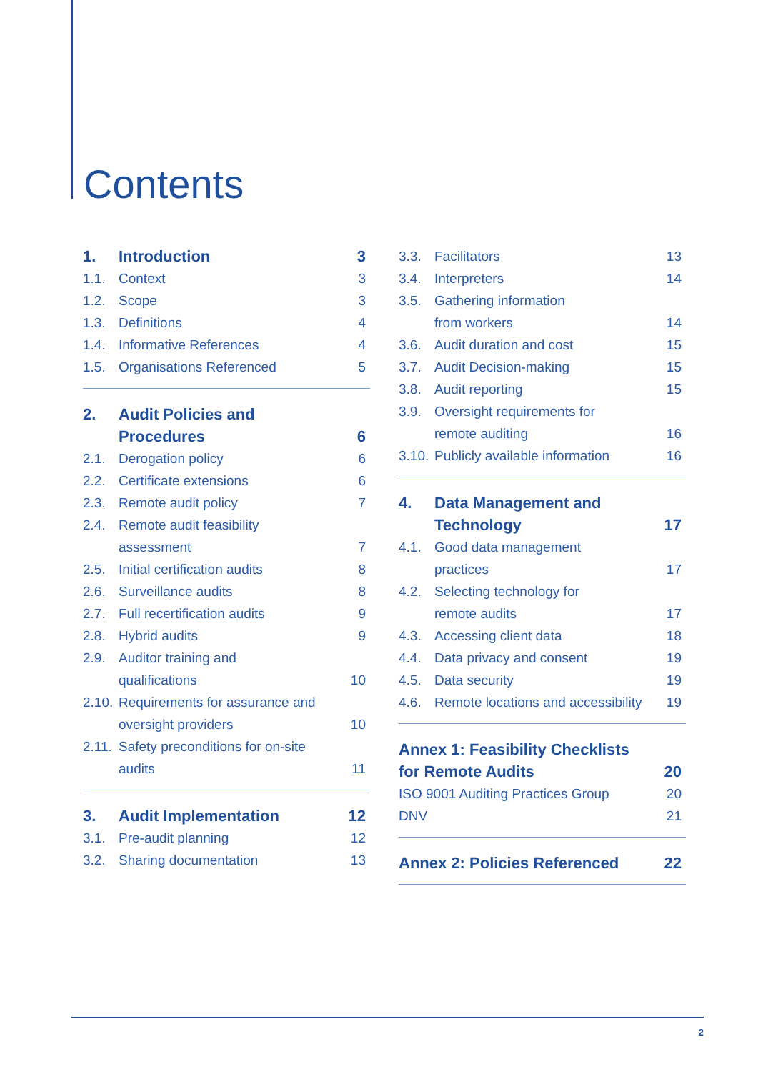Contents
1. Introduction 3
1.1. Context 3
1.2. Scope 3
1.3. Definitions 4
1.4. Informative References 4
1.5. Organisations Referenced 5
2. Audit Policies and
Procedures
6
2.1. Derogation policy 6
2.2. Certificate extensions 6
2.3. Remote audit policy 7
2.4. Remote audit feasibility
assessment
7
2.5. Initial certification audits 8
2.6. Surveillance audits 8
2.7. Full recertification audits 9
2.8. Hybrid audits 9
2.9. Auditor training and
qualifications
10
2.10. Requirements for assurance and
oversight providers
10
2.11. Safety preconditions for on-site
audits
11
3. Audit Implementation 12
3.1. Pre-audit planning 12
3.2. Sharing documentation 13
3.3. Facilitators 13
3.4. Interpreters 14
3.5. Gathering information
from workers
14
3.6. Audit duration and cost 15
3.7. Audit Decision-making 15
3.8. Audit reporting 15
3.9. Oversight requirements for
remote auditing
16
3.10. Publicly available information 16
4. Data Management and
Technology
17
4.1. Good data management
practices
17
4.2. Selecting technology for
remote audits
17
4.3. Accessing client data 18
4.4. Data privacy and consent 19
4.5. Data security 19
4.6. Remote locations and accessibility 19
Annex 1: Feasibility Checklists
for Remote Audits
20
ISO 9001 Auditing Practices Group 20
DNV 21
Annex 2: Policies Referenced 22
2